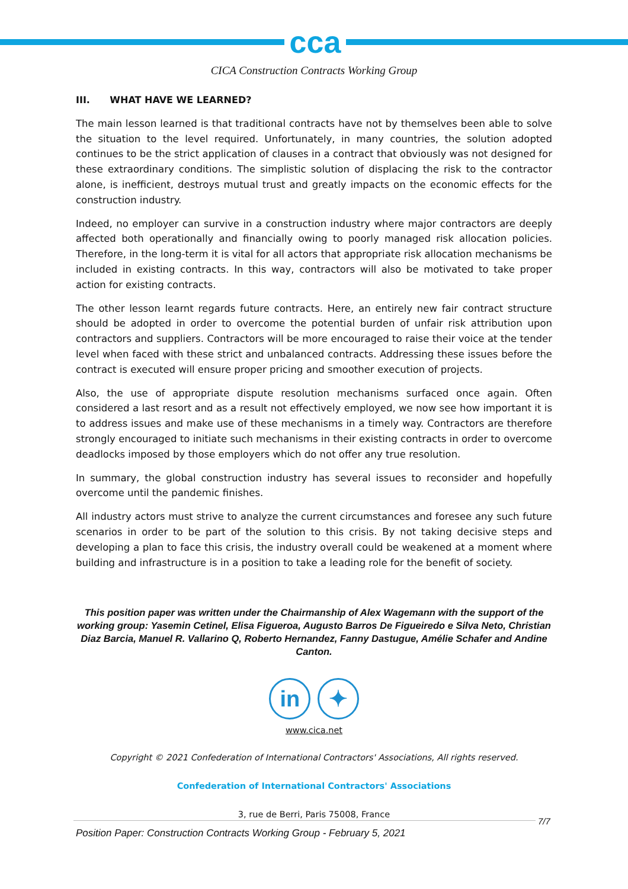cca
CICA Construction Contracts Working Group
III. WHAT HAVE WE LEARNED?
The main lesson learned is that traditional contracts have not by themselves been able to solve the situation to the level required. Unfortunately, in many countries, the solution adopted continues to be the strict application of clauses in a contract that obviously was not designed for these extraordinary conditions. The simplistic solution of displacing the risk to the contractor alone, is inefficient, destroys mutual trust and greatly impacts on the economic effects for the construction industry.
Indeed, no employer can survive in a construction industry where major contractors are deeply affected both operationally and financially owing to poorly managed risk allocation policies. Therefore, in the long-term it is vital for all actors that appropriate risk allocation mechanisms be included in existing contracts. In this way, contractors will also be motivated to take proper action for existing contracts.
The other lesson learnt regards future contracts. Here, an entirely new fair contract structure should be adopted in order to overcome the potential burden of unfair risk attribution upon contractors and suppliers. Contractors will be more encouraged to raise their voice at the tender level when faced with these strict and unbalanced contracts. Addressing these issues before the contract is executed will ensure proper pricing and smoother execution of projects.
Also, the use of appropriate dispute resolution mechanisms surfaced once again. Often considered a last resort and as a result not effectively employed, we now see how important it is to address issues and make use of these mechanisms in a timely way. Contractors are therefore strongly encouraged to initiate such mechanisms in their existing contracts in order to overcome deadlocks imposed by those employers which do not offer any true resolution.
In summary, the global construction industry has several issues to reconsider and hopefully overcome until the pandemic finishes.
All industry actors must strive to analyze the current circumstances and foresee any such future scenarios in order to be part of the solution to this crisis. By not taking decisive steps and developing a plan to face this crisis, the industry overall could be weakened at a moment where building and infrastructure is in a position to take a leading role for the benefit of society.
This position paper was written under the Chairmanship of Alex Wagemann with the support of the working group: Yasemin Cetinel, Elisa Figueroa, Augusto Barros De Figueiredo e Silva Neto, Christian Diaz Barcia, Manuel R. Vallarino Q, Roberto Hernandez, Fanny Dastugue, Amélie Schafer and Andine Canton.
in ✦
www.cica.net
Copyright © 2021 Confederation of International Contractors' Associations, All rights reserved.
Confederation of International Contractors' Associations
3, rue de Berri, Paris 75008, France
7/7
Position Paper: Construction Contracts Working Group - February 5, 2021